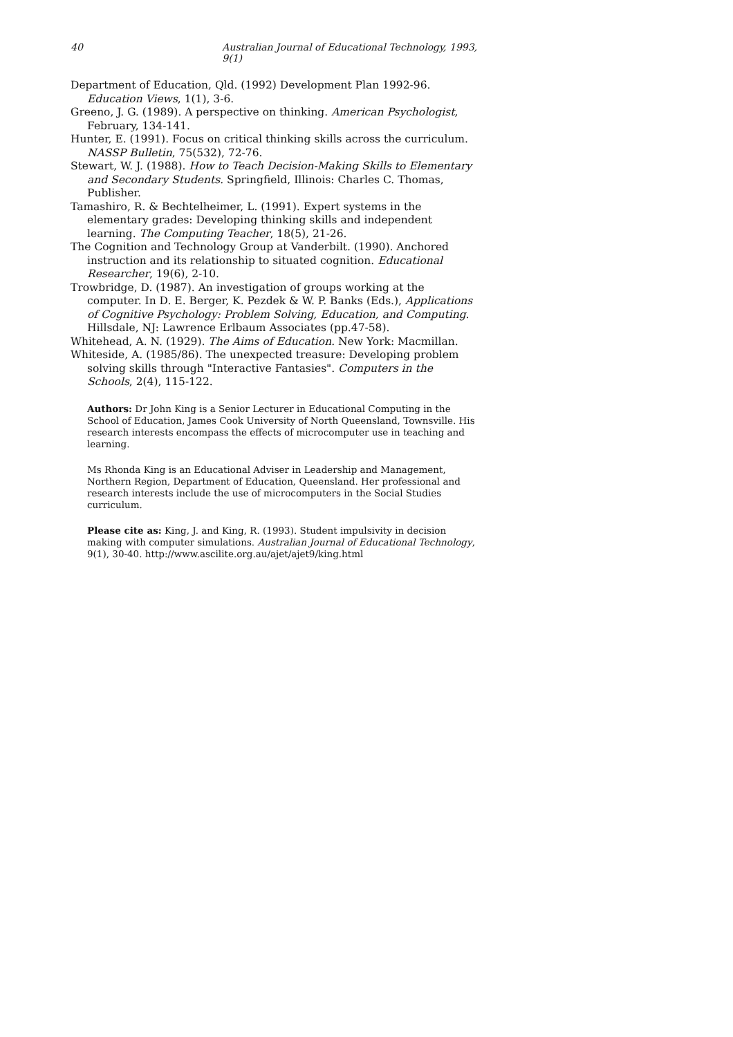40 Australian Journal of Educational Technology, 1993, 9(1)
Department of Education, Qld. (1992) Development Plan 1992-96. Education Views, 1(1), 3-6.
Greeno, J. G. (1989). A perspective on thinking. American Psychologist, February, 134-141.
Hunter, E. (1991). Focus on critical thinking skills across the curriculum. NASSP Bulletin, 75(532), 72-76.
Stewart, W. J. (1988). How to Teach Decision-Making Skills to Elementary and Secondary Students. Springfield, Illinois: Charles C. Thomas, Publisher.
Tamashiro, R. & Bechtelheimer, L. (1991). Expert systems in the elementary grades: Developing thinking skills and independent learning. The Computing Teacher, 18(5), 21-26.
The Cognition and Technology Group at Vanderbilt. (1990). Anchored instruction and its relationship to situated cognition. Educational Researcher, 19(6), 2-10.
Trowbridge, D. (1987). An investigation of groups working at the computer. In D. E. Berger, K. Pezdek & W. P. Banks (Eds.), Applications of Cognitive Psychology: Problem Solving, Education, and Computing. Hillsdale, NJ: Lawrence Erlbaum Associates (pp.47-58).
Whitehead, A. N. (1929). The Aims of Education. New York: Macmillan.
Whiteside, A. (1985/86). The unexpected treasure: Developing problem solving skills through "Interactive Fantasies". Computers in the Schools, 2(4), 115-122.
Authors: Dr John King is a Senior Lecturer in Educational Computing in the School of Education, James Cook University of North Queensland, Townsville. His research interests encompass the effects of microcomputer use in teaching and learning.
Ms Rhonda King is an Educational Adviser in Leadership and Management, Northern Region, Department of Education, Queensland. Her professional and research interests include the use of microcomputers in the Social Studies curriculum.
Please cite as: King, J. and King, R. (1993). Student impulsivity in decision making with computer simulations. Australian Journal of Educational Technology, 9(1), 30-40. http://www.ascilite.org.au/ajet/ajet9/king.html